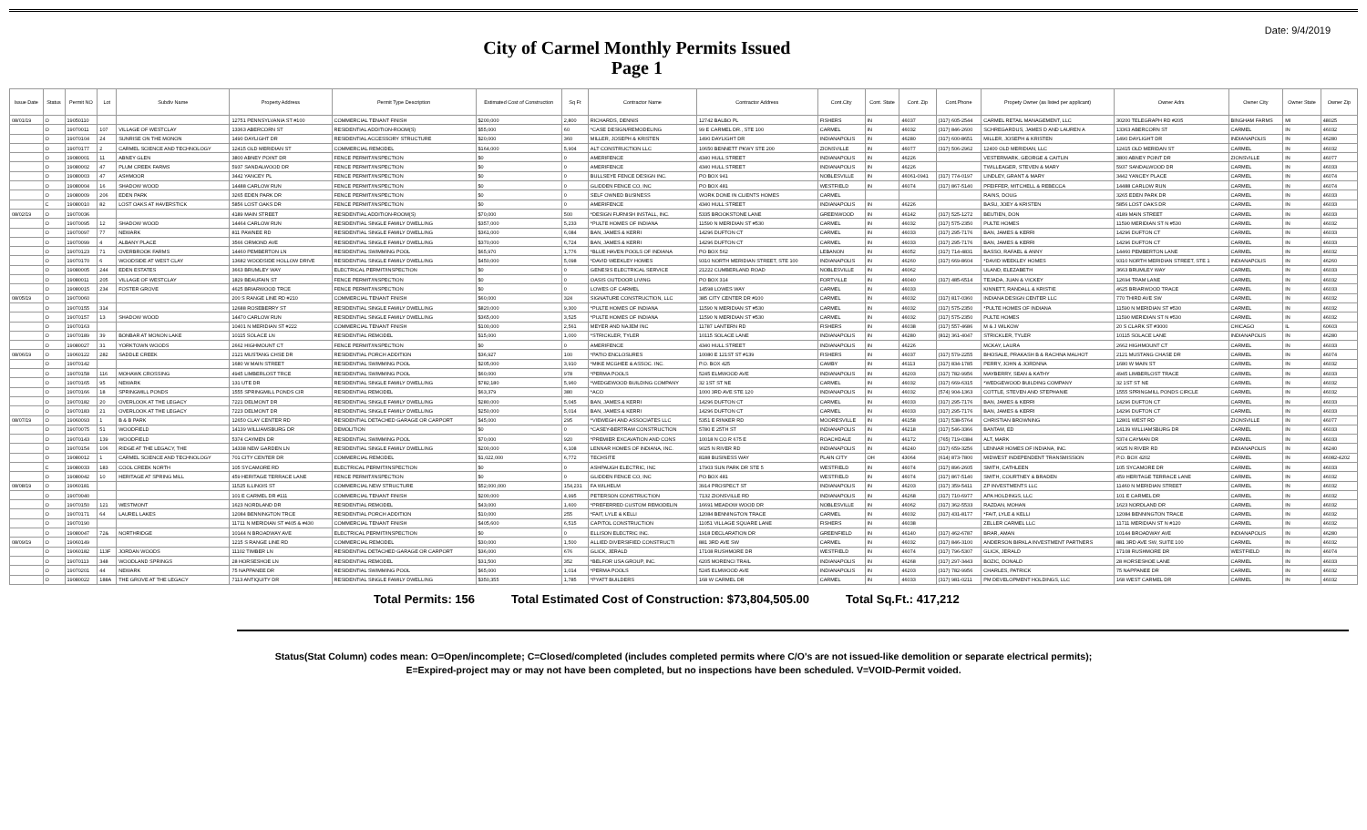City of Carmel Monthly Permits Issued
Page 1
Date: 9/4/2019
| Issue Date | Status | Permit NO | Lot | Subdiv Name | Property Address | Permit Type Description | Estimated Cost of Construction | Sq Ft | Contractor Name | Contractor Address | Cont.City | Cont. State | Cont. Zip | Cont.Phone | Propety Owner (as listed per applicant) | Owner Adrs | Owner City | Owner State | Owner Zip |
| --- | --- | --- | --- | --- | --- | --- | --- | --- | --- | --- | --- | --- | --- | --- | --- | --- | --- | --- | --- |
| 08/01/19 | O | 19050110 | | | 12751 PENNSYLVANIA ST #100 | COMMERCIAL TENANT FINISH | $200,000 | 2,800 | RICHARDS, DENNIS | 12742 BALBO PL | FISHERS | IN | 46037 | (317) 605-2544 | CARMEL RETAIL MANAGEMENT, LLC | 30200 TELEGRAPH RD #205 | BINGHAM FARMS | MI | 48025 |
| | O | 19070011 | 107 | VILLAGE OF WESTCLAY | 13363 ABERCORN ST | RESIDENTIAL ADDITION-ROOM(S) | $55,000 | 60 | *CASE DESIGN/REMODELING | 99 E CARMEL DR., STE 100 | CARMEL | IN | 46032 | (317) 846-2600 | SCHREGARDUS, JAMES D AND LAUREN A | 13363 ABERCORN ST | CARMEL | IN | 46032 |
| | O | 19070104 | 24 | SUNRISE ON THE MONON | 1490 DAYLIGHT DR | RESIDENTIAL ACCESSORY STRUCTURE | $20,000 | 360 | MILLER, JOSEPH & KRISTEN | 1490 DAYLIGHT DR | INDIANAPOLIS | IN | 46280 | (317) 600-8651 | MILLER, JOSEPH & KRISTEN | 1490 DAYLIGHT DR | INDIANAPOLIS | IN | 46280 |
| | O | 19070177 | 2 | CARMEL SCIENCE AND TECHNOLOGY | 12415 OLD MERIDIAN ST | COMMERCIAL REMODEL | $164,000 | 5,904 | ALT CONSTRUCTION LLC | 10650 BENNETT PKWY STE 200 | ZIONSVILLE | IN | 46077 | (317) 506-2962 | 12400 OLD MERIDIAN, LLC | 12415 OLD MERIDAN ST | CARMEL | IN | 46032 |
| | O | 19080001 | 11 | ABNEY GLEN | 3800 ABNEY POINT DR | FENCE PERMIT/INSPECTION | $0 | 0 | AMERIFENCE | 4340 HULL STREET | INDIANAPOLIS | IN | 46226 | | VESTERMARK, GEORGE & CAITLIN | 3800 ABNEY POINT DR | ZIONSVILLE | IN | 46077 |
| | O | 19080002 | 47 | PLUM CREEK FARMS | 5937 SANDALWOOD DR | FENCE PERMIT/INSPECTION | $0 | 0 | AMERIFENCE | 4340 HULL STREET | INDIANAPOLIS | IN | 46226 | | TWILLEAGER, STEVEN & MARY | 5937 SANDALWOOD DR | CARMEL | IN | 46033 |
| | O | 19080003 | 47 | ASHMOOR | 3442 YANCEY PL | FENCE PERMIT/INSPECTION | $0 | 0 | BULLSEYE FENCE DESIGN INC. | PO BOX 941 | NOBLESVILLE | IN | 46061-0941 | (317) 774-0197 | LINDLEY, GRANT & MARY | 3442 YANCEY PLACE | CARMEL | IN | 46074 |
| | O | 19080004 | 16 | SHADOW WOOD | 14488 CARLOW RUN | FENCE PERMIT/INSPECTION | $0 | 0 | GLIDDEN FENCE CO, INC | PO BOX 481 | WESTFIELD | IN | 46074 | (317) 867-5140 | PFEIFFER, MITCHELL & REBECCA | 14488 CARLOW RUN | CARMEL | IN | 46074 |
| | O | 19080009 | 206 | EDEN PARK | 3265 EDEN PARK DR | FENCE PERMIT/INSPECTION | $0 | 0 | SELF OWNED BUSINESS | WORK DONE IN CLIENTS HOMES | CARMEL | | | | RAINS, DOUG | 3265 EDEN PARK DR | CARMEL | IN | 46033 |
| | C | 19080010 | 82 | LOST OAKS AT HAVERSTICK | 5856 LOST OAKS DR | FENCE PERMIT/INSPECTION | $0 | 0 | AMERIFENCE | 4340 HULL STREET | INDIANAPOLIS | IN | 46226 | | BASU, JOEY & KRISTEN | 5856 LOST OAKS DR | CARMEL | IN | 46033 |
| 08/02/19 | O | 19070036 | | | 4189 MAIN STREET | RESIDENTIAL ADDITION-ROOM(S) | $70,000 | 500 | *DESIGN FURNISH INSTALL, INC. | 5335 BROOKSTONE LANE | GREENWOOD | IN | 46142 | (317) 525-1272 | BEUTIEN, DON | 4189 MAIN STREET | CARMEL | IN | 46033 |
| | O | 19070095 | 12 | SHADOW WOOD | 14464 CARLOW RUN | RESIDENTIAL SINGLE FAMILY DWELLING | $357,000 | 5,233 | *PULTE HOMES OF INDIANA | 11590 N MERIDIAN ST #530 | CARMEL | IN | 46032 | (317) 575-2350 | PULTE HOMES | 11590 MERIDIAN ST N #530 | CARMEL | IN | 46032 |
| | O | 19070097 | 77 | NEWARK | 811 PAWNEE RD | RESIDENTIAL SINGLE FAMILY DWELLING | $361,000 | 6,084 | BAN, JAMES & KERRI | 14296 DUFTON CT | CARMEL | IN | 46033 | (317) 295-7176 | BAN, JAMES & KERRI | 14296 DUFTON CT | CARMEL | IN | 46033 |
| | O | 19070099 | 4 | ALBANY PLACE | 3566 ORMOND AVE | RESIDENTIAL SINGLE FAMILY DWELLING | $370,000 | 6,724 | BAN, JAMES & KERRI | 14296 DUFTON CT | CARMEL | IN | 46033 | (317) 295-7176 | BAN, JAMES & KERRI | 14296 DUFTON CT | CARMEL | IN | 46033 |
| | O | 19070123 | 71 | OVERBROOK FARMS | 14460 PEMBERTON LN | RESIDENTIAL SWIMMING POOL | $65,970 | 1,776 | *BLUE HAVEN POOLS OF INDIANA | PO BOX 562 | LEBANON | IN | 46052 | (317) 714-4831 | BASSO, RAFAEL & ANNY | 14460 PEMBERTON LANE | CARMEL | IN | 46032 |
| | O | 19070170 | 6 | WOODSIDE AT WEST CLAY | 13682 WOODSIDE HOLLOW DRIVE | RESIDENTIAL SINGLE FAMILY DWELLING | $450,000 | 5,098 | *DAVID WEEKLEY HOMES | 9310 NORTH MERIDIAN STREET, STE 100 | INDIANAPOLIS | IN | 46260 | (317) 669-8604 | *DAVID WEEKLEY HOMES | 9310 NORTH MERIDIAN STREET, STE 1 | INDIANAPOLIS | IN | 46260 |
| | O | 19080005 | 244 | EDEN ESTATES | 3663 BRUMLEY WAY | ELECTRICAL PERMIT/INSPECTION | $0 | 0 | GENESIS ELECTRICAL SERVICE | 21222 CUMBERLAND ROAD | NOBLESVILLE | IN | 46062 | | ULAND, ELEZABETH | 3663 BRUMLEY WAY | CARMEL | IN | 46033 |
| | O | 19080011 | 205 | VILLAGE OF WESTCLAY | 1829 BEAUFAIN ST | FENCE PERMIT/INSPECTION | $0 | 0 | OASIS OUTDOOR LIVING | PO BOX 314 | FORTVILLE | IN | 46040 | (317) 485-6514 | TEJADA, JUAN & VICKEY | 12694 TRAM LANE | CARMEL | IN | 46032 |
| | O | 19080015 | 234 | FOSTER GROVE | 4625 BRIARWOOD TRCE | FENCE PERMIT/INSPECTION | $0 | 0 | LOWES OF CARMEL | 14598 LOWES WAY | CARMEL | IN | 46033 | | KINNETT, RANDALL & KRISTIE | 4625 BRIARWOOD TRACE | CARMEL | IN | 46033 |
| 08/05/19 | O | 19070060 | | | 200 S RANGE LINE RD #210 | COMMERCIAL TENANT FINISH | $60,000 | 324 | SIGNATURE CONSTRUCTION, LLC | 385 CITY CENTER DR #100 | CARMEL | IN | 46032 | (317) 817-0360 | INDIANA DESIGN CENTER LLC | 770 THIRD AVE SW | CARMEL | IN | 46032 |
| | O | 19070155 | 314 | | 12688 ROSEBERRY ST | RESIDENTIAL SINGLE FAMILY DWELLING | $820,000 | 9,300 | *PULTE HOMES OF INDIANA | 11590 N MERIDIAN ST #530 | CARMEL | IN | 46032 | (317) 575-2350 | *PULTE HOMES OF INDIANA | 11590 N MERIDIAN ST #530 | CARMEL | IN | 46032 |
| | O | 19070157 | 13 | SHADOW WOOD | 14470 CARLOW RUN | RESIDENTIAL SINGLE FAMILY DWELLING | $365,000 | 3,525 | *PULTE HOMES OF INDIANA | 11590 N MERIDIAN ST #530 | CARMEL | IN | 46032 | (317) 575-2350 | PULTE HOMES | 11590 MERIDIAN ST N #530 | CARMEL | IN | 46032 |
| | O | 19070163 | | | 10401 N MERIDIAN ST #222 | COMMERCIAL TENANT FINISH | $100,000 | 2,561 | MEYER AND NAJEM INC | 11787 LANTERN RD | FISHERS | IN | 46038 | (317) 557-4686 | M & J WILKOW | 20 S CLARK ST #3000 | CHICAGO | IL | 60603 |
| | O | 19070189 | 39 | BONBAR AT MONON LAKE | 10115 SOLACE LN | RESIDENTIAL REMODEL | $15,000 | 1,000 | *STRICKLER, TYLER | 10115 SOLACE LANE | INDIANAPOLIS | IN | 46280 | (812) 361-4047 | STRICKLER, TYLER | 10115 SOLACE LANE | INDIANAPOLIS | IN | 46280 |
| | O | 19080027 | 31 | YORKTOWN WOODS | 2662 HIGHMOUNT CT | FENCE PERMIT/INSPECTION | $0 | 0 | AMERIFENCE | 4340 HULL STREET | INDIANAPOLIS | IN | 46226 | | MCKAY, LAURA | 2662 HIGHMOUNT CT | CARMEL | IN | 46033 |
| 08/06/19 | O | 19060122 | 282 | SADDLE CREEK | 2121 MUSTANG CHSE DR | RESIDENTIAL PORCH ADDITION | $36,927 | 100 | *PATIO ENCLOSURES | 10080 E 121ST ST #139 | FISHERS | IN | 46037 | (317) 579-2255 | BHOSALE, PRAKASH B & RACHNA MALHOT | 2121 MUSTANG CHASE DR | CARMEL | IN | 46074 |
| | O | 19070142 | | | 1680 W MAIN STREET | RESIDENTIAL SWIMMING POOL | $205,000 | 3,910 | *MIKE MCGHEE & ASSOC. INC. | P.O. BOX 425 | CAMBY | IN | 46113 | (317) 834-1785 | PERRY, JOHN & JORDNNA | 1680 W MAIN ST | CARMEL | IN | 46032 |
| | O | 19070158 | 116 | MOHAWK CROSSING | 4945 LIMBERLOST TRCE | RESIDENTIAL SWIMMING POOL | $60,000 | 978 | *PERMA POOLS | 5245 ELMWOOD AVE | INDIANAPOLIS | IN | 46203 | (317) 782-9956 | MAYBERRY, SEAN & KATHY | 4945 LIMBERLOST TRACE | CARMEL | IN | 46033 |
| | O | 19070165 | 95 | NEWARK | 131 UTE DR | RESIDENTIAL SINGLE FAMILY DWELLING | $782,180 | 5,960 | *WEDGEWOOD BUILDING COMPANY | 32 1ST ST NE | CARMEL | IN | 46032 | (317) 669-6315 | *WEDGEWOOD BUILDING COMPANY | 32 1ST ST NE | CARMEL | IN | 46032 |
| | O | 19070166 | 18 | SPRINGMILL PONDS | 1555 SPRINGMILL PONDS CIR | RESIDENTIAL REMODEL | $63,379 | 380 | *ACO | 1000 3RD AVE STE 120 | INDIANAPOLIS | IN | 46032 | (574) 904-1363 | COTTLE, STEVEN AND STEPHANIE | 1555 SPRINGMILL PONDS CIRCLE | CARMEL | IN | 46032 |
| | O | 19070182 | 20 | OVERLOOK AT THE LEGACY | 7221 DELMONT DR | RESIDENTIAL SINGLE FAMILY DWELLING | $280,000 | 5,045 | BAN, JAMES & KERRI | 14296 DUFTON CT | CARMEL | IN | 46033 | (317) 295-7176 | BAN, JAMES & KERRI | 14296 DUFTON CT | CARMEL | IN | 46033 |
| | O | 19070183 | 21 | OVERLOOK AT THE LEGACY | 7223 DELMONT DR | RESIDENTIAL SINGLE FAMILY DWELLING | $250,000 | 5,014 | BAN, JAMES & KERRI | 14296 DUFTON CT | CARMEL | IN | 46033 | (317) 295-7176 | BAN, JAMES & KERRI | 14296 DUFTON CT | CARMEL | IN | 46033 |
| 08/07/19 | O | 19060093 | 1 | B & B PARK | 12650 CLAY CENTER RD | RESIDENTIAL DETACHED GARAGE OR CARPORT | $45,000 | 295 | *VIEWEGH AND ASSOCIATES LLC | 5351 E RINKER RD | MOORESVILLE | IN | 46158 | (317) 538-5764 | CHRISTIAN BROWNING | 12801 WEST RD | ZIONSVILLE | IN | 46077 |
| | O | 19070075 | 51 | WOODFIELD | 14139 WILLIAMSBURG DR | DEMOLITION | $0 | 0 | *CASEY-BERTRAM CONSTRUCTION | 5780 E 25TH ST | INDIANAPOLIS | IN | 46218 | (317) 546-3366 | BANTAM, ED | 14139 WILLIAMSBURG DR | CARMEL | IN | 46033 |
| | O | 19070143 | 139 | WOODFIELD | 5374 CAYMEN DR | RESIDENTIAL SWIMMING POOL | $70,000 | 920 | *PREMIER EXCAVATION AND CONS | 10018 N CO R 675 E | ROACHDALE | IN | 46172 | (765) 719-0384 | ALT, MARK | 5374 CAYMAN DR | CARMEL | IN | 46033 |
| | O | 19070154 | 106 | RIDGE AT THE LEGACY, THE | 14338 NEW GARDEN LN | RESIDENTIAL SINGLE FAMILY DWELLING | $200,000 | 6,108 | LENNAR HOMES OF INDIANA, INC. | 9025 N RIVER RD | INDIANAPOLIS | IN | 46240 | (317) 659-3256 | LENNAR HOMES OF INDIANA, INC. | 9025 N RIVER RD | INDIANAPOLIS | IN | 46240 |
| | O | 19080012 | 1 | CARMEL SCIENCE AND TECHNOLOGY | 701 CITY CENTER DR | COMMERCIAL REMODEL | $1,022,000 | 6,772 | TECHSITE | 8188 BUSINESS WAY | PLAIN CITY | OH | 43064 | (614) 873-7800 | MIDWEST INDEPENDENT TRANSMISSION | P.O. BOX 4202 | CARMEL | IN | 46082-4202 |
| | C | 19080033 | 183 | COOL CREEK NORTH | 105 SYCAMORE RD | ELECTRICAL PERMIT/INSPECTION | $0 | 0 | ASHPAUGH ELECTRIC, INC | 17903 SUN PARK DR STE 5 | WESTFIELD | IN | 46074 | (317) 896-2605 | SMITH, CATHLEEN | 105 SYCAMORE DR | CARMEL | IN | 46033 |
| | O | 19080042 | 10 | HERITAGE AT SPRING MILL | 459 HERITAGE TERRACE LANE | FENCE PERMIT/INSPECTION | $0 | 0 | GLIDDEN FENCE CO, INC | PO BOX 481 | WESTFIELD | IN | 46074 | (317) 867-5140 | SMITH, COURTNEY & BRADEN | 459 HERITAGE TERRACE LANE | CARMEL | IN | 46032 |
| 08/08/19 | O | 19060181 | | | 11525 ILLINOIS ST | COMMERCIAL NEW STRUCTURE | $52,000,000 | 154,231 | FA WILHELM | 3914 PROSPECT ST | INDIANAPOLIS | IN | 46203 | (317) 359-5411 | ZP INVESTMENTS LLC | 11460 N MERIDIAN STREET | CARMEL | IN | 46032 |
| | O | 19070040 | | | 101 E CARMEL DR #111 | COMMERCIAL TENANT FINISH | $200,000 | 4,995 | PETERSON CONSTRUCTION | 7132 ZIONSVILLE RD | INDIANAPOLIS | IN | 46268 | (317) 710-6977 | APA HOLDINGS, LLC | 101 E CARMEL DR | CARMEL | IN | 46032 |
| | O | 19070150 | 121 | WESTMONT | 1623 NORDLAND DR | RESIDENTIAL REMODEL | $43,000 | 1,600 | *PREFERRED CUSTOM REMODELIN | 16691 MEADOW WOOD DR | NOBLESVILLE | IN | 46062 | (317) 362-5533 | RAZDAN, MOHAN | 1623 NORDLAND DR | CARMEL | IN | 46032 |
| | O | 19070171 | 64 | LAUREL LAKES | 12084 BENNINGTON TRCE | RESIDENTIAL PORCH ADDITION | $10,000 | 255 | *FAIT, LYLE & KELLI | 12084 BENNINGTON TRACE | CARMEL | IN | 46032 | (317) 431-8177 | *FAIT, LYLE & KELLI | 12084 BENNINGTON TRACE | CARMEL | IN | 46032 |
| | O | 19070190 | | | 11711 N MERIDIAN ST #405 & #430 | COMMERCIAL TENANT FINISH | $405,600 | 6,515 | CAPITOL CONSTRUCTION | 11051 VILLAGE SQUARE LANE | FISHERS | IN | 46038 | | ZELLER CARMEL LLC | 11711 MERIDIAN ST N #120 | CARMEL | IN | 46032 |
| | O | 19080047 | 72& | NORTHRIDGE | 10144 N BROADWAY AVE | ELECTRICAL PERMIT/INSPECTION | $0 | 0 | ELLISON ELECTRIC INC. | 1918 DECLARATION DR | GREENFIELD | IN | 46140 | (317) 462-6787 | BRAR, AMAN | 10144 BROADWAY AVE | INDIANAPOLIS | IN | 46280 |
| 08/09/19 | O | 19060149 | | | 1215 S RANGE LINE RD | COMMERCIAL REMODEL | $30,000 | 1,500 | ALLIED DIVERSIFIED CONSTRUCTI | 881 3RD AVE SW | CARMEL | IN | 46032 | (317) 846-3100 | ANDERSON BIRKLA INVESTMENT PARTNERS | 881 3RD AVE SW, SUITE 100 | CARMEL | IN | 46032 |
| | O | 19060182 | 113F | JORDAN WOODS | 11102 TIMBER LN | RESIDENTIAL DETACHED GARAGE OR CARPORT | $36,000 | 676 | GLICK, JERALD | 17108 RUSHMORE DR | WESTFIELD | IN | 46074 | (317) 796-5307 | GLICK, JERALD | 17108 RUSHMORE DR | WESTFIELD | IN | 46074 |
| | O | 19070113 | 348 | WOODLAND SPRINGS | 28 HORSESHOE LN | RESIDENTIAL REMODEL | $31,500 | 352 | *BELFOR USA GROUP, INC. | 6205 MORENCI TRAIL | INDIANAPOLIS | IN | 46268 | (317) 297-3443 | BOZIC, DONALD | 28 HORSESHOE LANE | CARMEL | IN | 46033 |
| | O | 19070201 | 44 | NEWARK | 75 NAPPANEE DR | RESIDENTIAL SWIMMING POOL | $65,000 | 1,014 | *PERMA POOLS | 5245 ELMWOOD AVE | INDIANAPOLIS | IN | 46203 | (317) 782-9956 | CHARLES, PATRICK | 75 NAPPANEE DR | CARMEL | IN | 46032 |
| | O | 19080022 | 188A | THE GROVE AT THE LEGACY | 7113 ANTIQUITY DR | RESIDENTIAL SINGLE FAMILY DWELLING | $350,355 | 1,785 | *PYATT BUILDERS | 168 W CARMEL DR | CARMEL | IN | 46033 | (317) 981-0211 | PM DEVELOPMENT HOLDINGS, LLC | 168 WEST CARMEL DR | CARMEL | IN | 46032 |
Total Permits: 156 Total Estimated Cost of Construction: $73,804,505.00 Total Sq.Ft.: 417,212
Status(Stat Column) codes mean: O=Open/incomplete; C=Closed/completed (includes completed permits where C/O's are not issued-like demolition or separate electrical permits);
E=Expired-project may or may not have been completed, but no inspections have been scheduled. V=VOID-Permit voided.